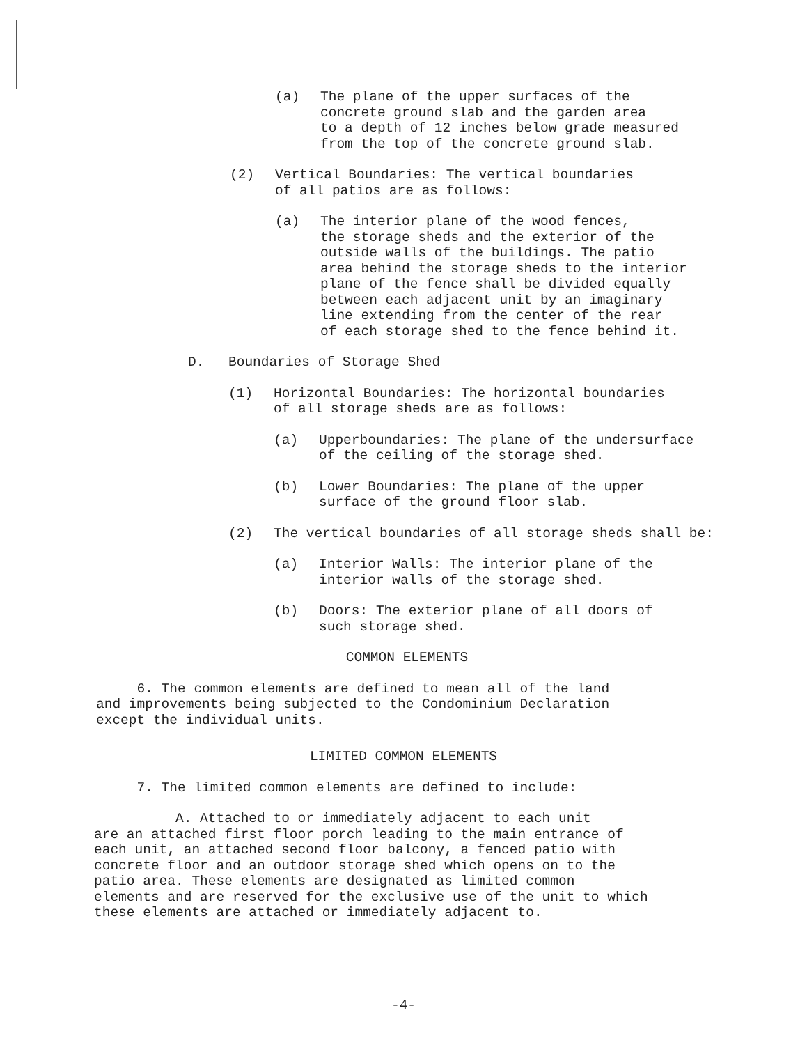(a) The plane of the upper surfaces of the
concrete ground slab and the garden area
to a depth of 12 inches below grade measured
from the top of the concrete ground slab.
(2) Vertical Boundaries: The vertical boundaries
of all patios are as follows:
(a) The interior plane of the wood fences,
the storage sheds and the exterior of the
outside walls of the buildings. The patio
area behind the storage sheds to the interior
plane of the fence shall be divided equally
between each adjacent unit by an imaginary
line extending from the center of the rear
of each storage shed to the fence behind it.
D. Boundaries of Storage Shed
(1) Horizontal Boundaries: The horizontal boundaries
of all storage sheds are as follows:
(a) Upperboundaries: The plane of the undersurface
of the ceiling of the storage shed.
(b) Lower Boundaries: The plane of the upper
surface of the ground floor slab.
(2) The vertical boundaries of all storage sheds shall be:
(a) Interior Walls: The interior plane of the
interior walls of the storage shed.
(b) Doors: The exterior plane of all doors of
such storage shed.
COMMON ELEMENTS
6. The common elements are defined to mean all of the land
and improvements being subjected to the Condominium Declaration
except the individual units.
LIMITED COMMON ELEMENTS
7. The limited common elements are defined to include:
A. Attached to or immediately adjacent to each unit
are an attached first floor porch leading to the main entrance of
each unit, an attached second floor balcony, a fenced patio with
concrete floor and an outdoor storage shed which opens on to the
patio area. These elements are designated as limited common
elements and are reserved for the exclusive use of the unit to which
these elements are attached or immediately adjacent to.
-4-